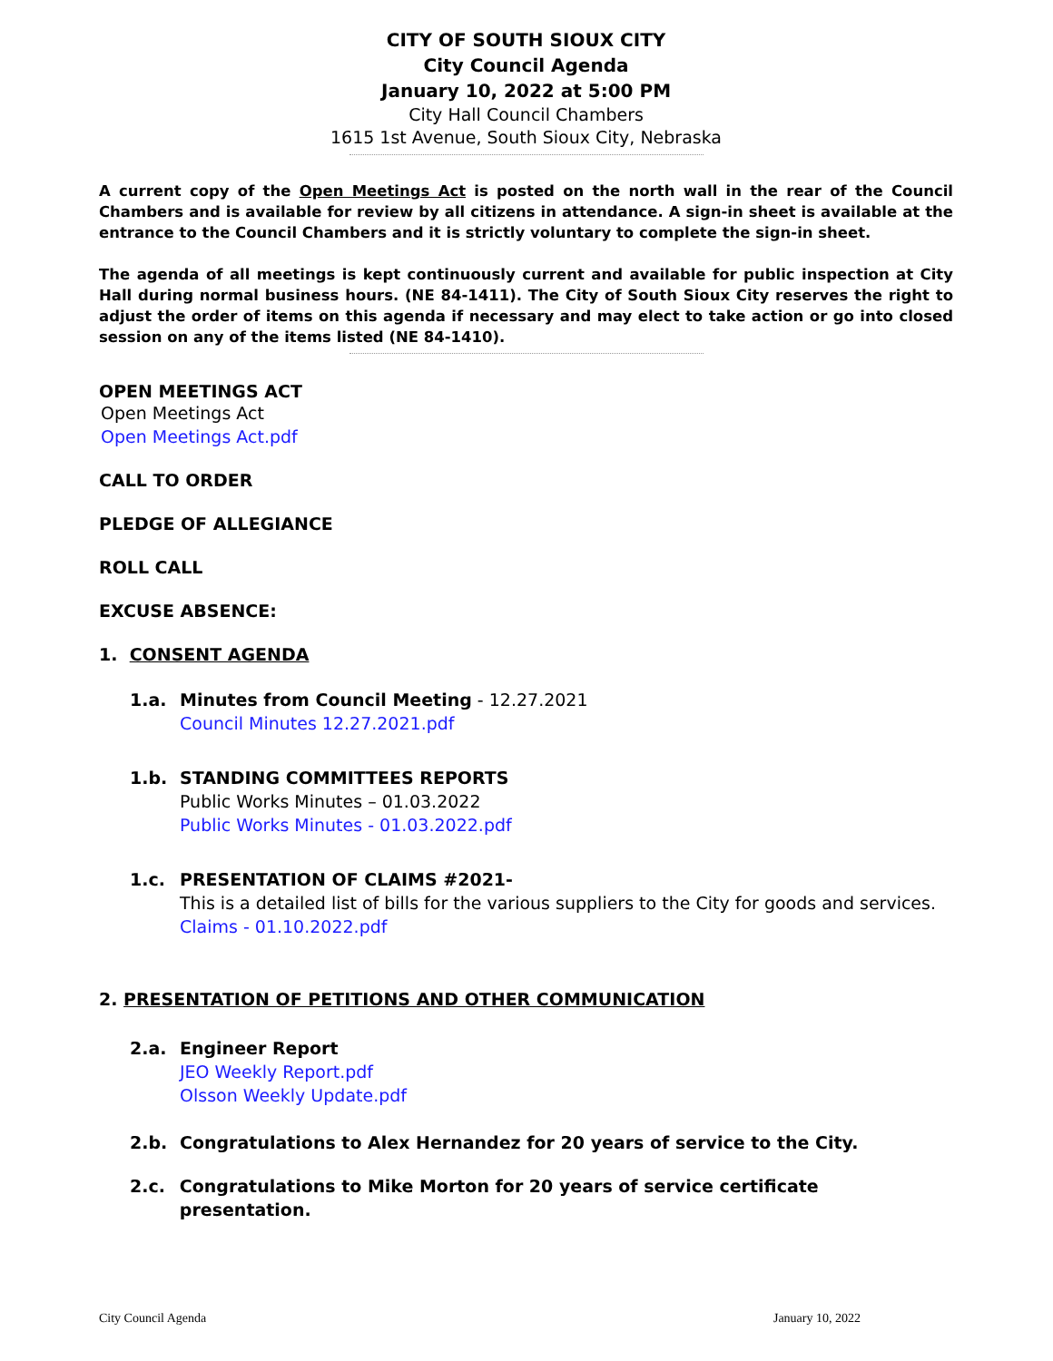CITY OF SOUTH SIOUX CITY
City Council Agenda
January 10, 2022 at 5:00 PM
City Hall Council Chambers
1615 1st Avenue, South Sioux City, Nebraska
A current copy of the Open Meetings Act is posted on the north wall in the rear of the Council Chambers and is available for review by all citizens in attendance. A sign-in sheet is available at the entrance to the Council Chambers and it is strictly voluntary to complete the sign-in sheet.
The agenda of all meetings is kept continuously current and available for public inspection at City Hall during normal business hours. (NE 84-1411). The City of South Sioux City reserves the right to adjust the order of items on this agenda if necessary and may elect to take action or go into closed session on any of the items listed (NE 84-1410).
OPEN MEETINGS ACT
Open Meetings Act
Open Meetings Act.pdf
CALL TO ORDER
PLEDGE OF ALLEGIANCE
ROLL CALL
EXCUSE ABSENCE:
1. CONSENT AGENDA
1.a. Minutes from Council Meeting - 12.27.2021
Council Minutes 12.27.2021.pdf
1.b. STANDING COMMITTEES REPORTS
Public Works Minutes – 01.03.2022
Public Works Minutes - 01.03.2022.pdf
1.c. PRESENTATION OF CLAIMS #2021-
This is a detailed list of bills for the various suppliers to the City for goods and services.
Claims - 01.10.2022.pdf
2. PRESENTATION OF PETITIONS AND OTHER COMMUNICATION
2.a. Engineer Report
JEO Weekly Report.pdf
Olsson Weekly Update.pdf
2.b. Congratulations to Alex Hernandez for 20 years of service to the City.
2.c. Congratulations to Mike Morton for 20 years of service certificate presentation.
City Council Agenda January 10, 2022